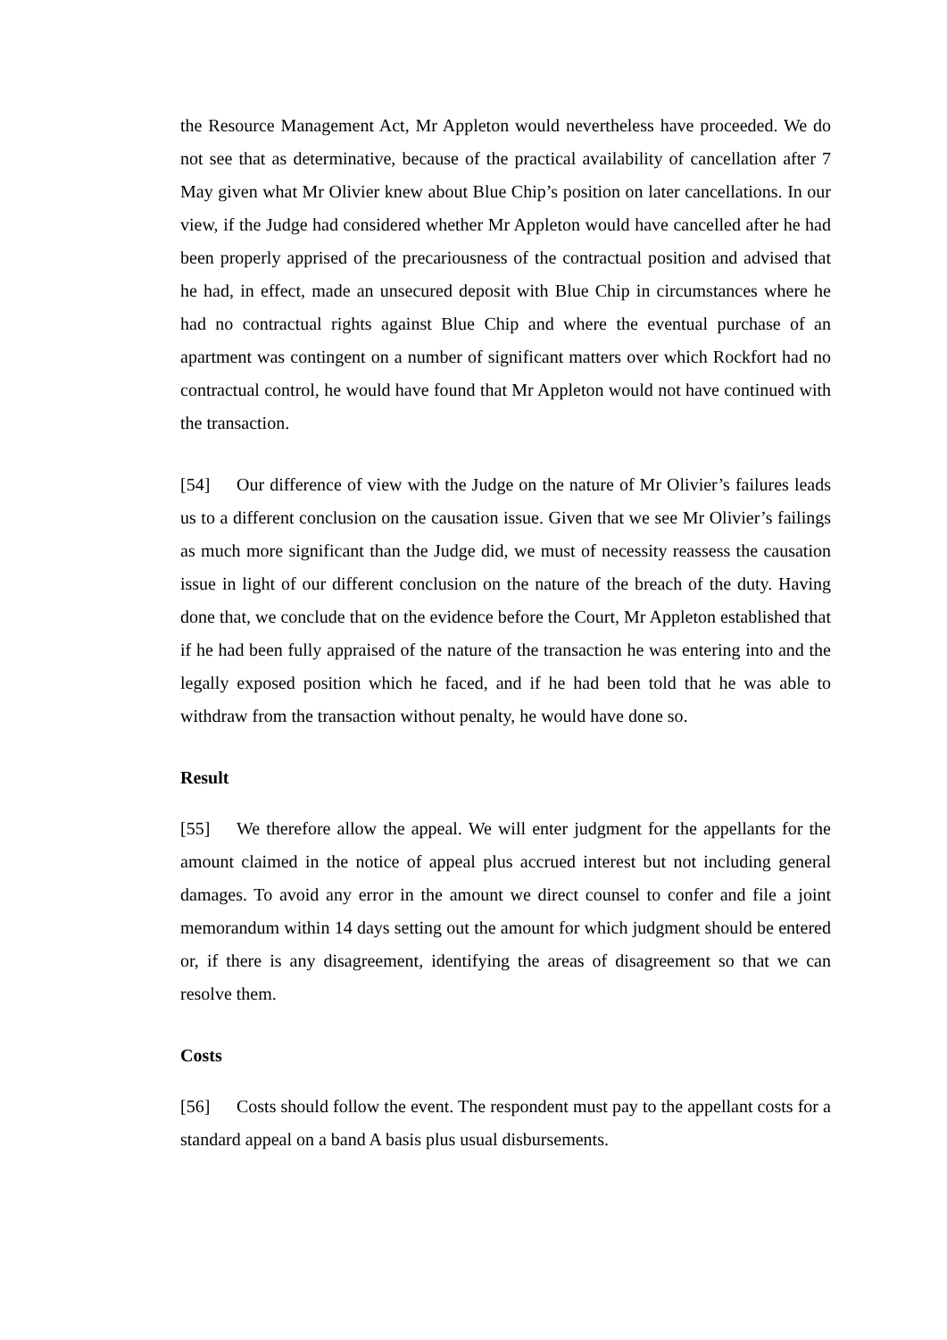the Resource Management Act, Mr Appleton would nevertheless have proceeded. We do not see that as determinative, because of the practical availability of cancellation after 7 May given what Mr Olivier knew about Blue Chip’s position on later cancellations. In our view, if the Judge had considered whether Mr Appleton would have cancelled after he had been properly apprised of the precariousness of the contractual position and advised that he had, in effect, made an unsecured deposit with Blue Chip in circumstances where he had no contractual rights against Blue Chip and where the eventual purchase of an apartment was contingent on a number of significant matters over which Rockfort had no contractual control, he would have found that Mr Appleton would not have continued with the transaction.
[54] Our difference of view with the Judge on the nature of Mr Olivier’s failures leads us to a different conclusion on the causation issue. Given that we see Mr Olivier’s failings as much more significant than the Judge did, we must of necessity reassess the causation issue in light of our different conclusion on the nature of the breach of the duty. Having done that, we conclude that on the evidence before the Court, Mr Appleton established that if he had been fully appraised of the nature of the transaction he was entering into and the legally exposed position which he faced, and if he had been told that he was able to withdraw from the transaction without penalty, he would have done so.
Result
[55] We therefore allow the appeal. We will enter judgment for the appellants for the amount claimed in the notice of appeal plus accrued interest but not including general damages. To avoid any error in the amount we direct counsel to confer and file a joint memorandum within 14 days setting out the amount for which judgment should be entered or, if there is any disagreement, identifying the areas of disagreement so that we can resolve them.
Costs
[56] Costs should follow the event. The respondent must pay to the appellant costs for a standard appeal on a band A basis plus usual disbursements.